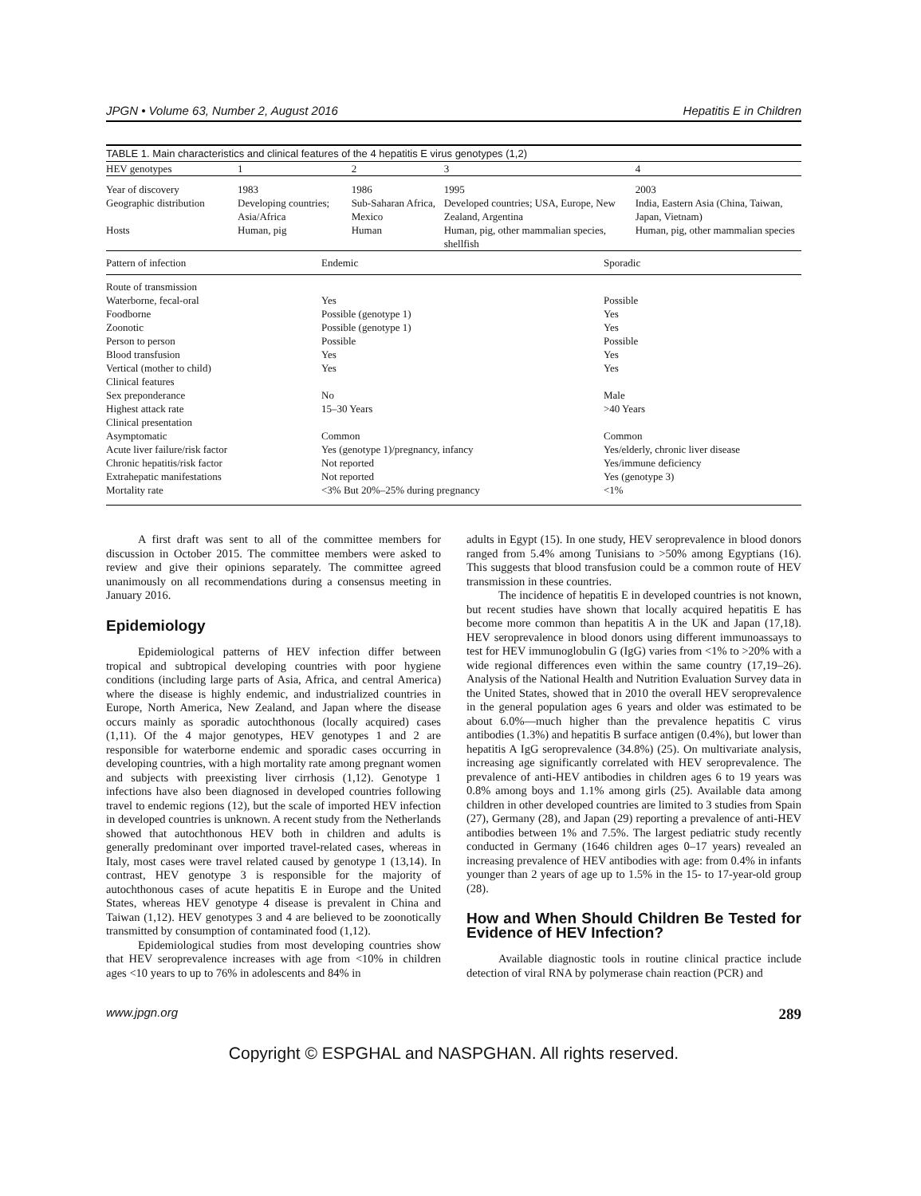JPGN • Volume 63, Number 2, August 2016 Hepatitis E in Children
TABLE 1. Main characteristics and clinical features of the 4 hepatitis E virus genotypes (1,2)
| HEV genotypes | 1 | 2 | 3 | 4 |
| --- | --- | --- | --- | --- |
| Year of discovery | 1983 | 1986 | 1995 | 2003 |
| Geographic distribution | Developing countries; Asia/Africa | Sub-Saharan Africa, Mexico | Developed countries; USA, Europe, New Zealand, Argentina | India, Eastern Asia (China, Taiwan, Japan, Vietnam) |
| Hosts | Human, pig | Human | Human, pig, other mammalian species, shellfish | Human, pig, other mammalian species |
| Pattern of infection | Endemic | Sporadic |
| Route of transmission | | |
| Waterborne, fecal-oral | Yes | Possible |
| Foodborne | Possible (genotype 1) | Yes |
| Zoonotic | Possible (genotype 1) | Yes |
| Person to person | Possible | Possible |
| Blood transfusion | Yes | Yes |
| Vertical (mother to child) | Yes | Yes |
| Clinical features | | |
| Sex preponderance | No | Male |
| Highest attack rate | 15–30 Years | >40 Years |
| Clinical presentation | | |
| Asymptomatic | Common | Common |
| Acute liver failure/risk factor | Yes (genotype 1)/pregnancy, infancy | Yes/elderly, chronic liver disease |
| Chronic hepatitis/risk factor | Not reported | Yes/immune deficiency |
| Extrahepatic manifestations | Not reported | Yes (genotype 3) |
| Mortality rate | <3% But 20%–25% during pregnancy | <1% |
A first draft was sent to all of the committee members for discussion in October 2015. The committee members were asked to review and give their opinions separately. The committee agreed unanimously on all recommendations during a consensus meeting in January 2016.
Epidemiology
Epidemiological patterns of HEV infection differ between tropical and subtropical developing countries with poor hygiene conditions (including large parts of Asia, Africa, and central America) where the disease is highly endemic, and industrialized countries in Europe, North America, New Zealand, and Japan where the disease occurs mainly as sporadic autochthonous (locally acquired) cases (1,11). Of the 4 major genotypes, HEV genotypes 1 and 2 are responsible for waterborne endemic and sporadic cases occurring in developing countries, with a high mortality rate among pregnant women and subjects with preexisting liver cirrhosis (1,12). Genotype 1 infections have also been diagnosed in developed countries following travel to endemic regions (12), but the scale of imported HEV infection in developed countries is unknown. A recent study from the Netherlands showed that autochthonous HEV both in children and adults is generally predominant over imported travel-related cases, whereas in Italy, most cases were travel related caused by genotype 1 (13,14). In contrast, HEV genotype 3 is responsible for the majority of autochthonous cases of acute hepatitis E in Europe and the United States, whereas HEV genotype 4 disease is prevalent in China and Taiwan (1,12). HEV genotypes 3 and 4 are believed to be zoonotically transmitted by consumption of contaminated food (1,12).
Epidemiological studies from most developing countries show that HEV seroprevalence increases with age from <10% in children ages <10 years to up to 76% in adolescents and 84% in
adults in Egypt (15). In one study, HEV seroprevalence in blood donors ranged from 5.4% among Tunisians to >50% among Egyptians (16). This suggests that blood transfusion could be a common route of HEV transmission in these countries.
The incidence of hepatitis E in developed countries is not known, but recent studies have shown that locally acquired hepatitis E has become more common than hepatitis A in the UK and Japan (17,18). HEV seroprevalence in blood donors using different immunoassays to test for HEV immunoglobulin G (IgG) varies from <1% to >20% with a wide regional differences even within the same country (17,19–26). Analysis of the National Health and Nutrition Evaluation Survey data in the United States, showed that in 2010 the overall HEV seroprevalence in the general population ages 6 years and older was estimated to be about 6.0%—much higher than the prevalence hepatitis C virus antibodies (1.3%) and hepatitis B surface antigen (0.4%), but lower than hepatitis A IgG seroprevalence (34.8%) (25). On multivariate analysis, increasing age significantly correlated with HEV seroprevalence. The prevalence of anti-HEV antibodies in children ages 6 to 19 years was 0.8% among boys and 1.1% among girls (25). Available data among children in other developed countries are limited to 3 studies from Spain (27), Germany (28), and Japan (29) reporting a prevalence of anti-HEV antibodies between 1% and 7.5%. The largest pediatric study recently conducted in Germany (1646 children ages 0–17 years) revealed an increasing prevalence of HEV antibodies with age: from 0.4% in infants younger than 2 years of age up to 1.5% in the 15- to 17-year-old group (28).
How and When Should Children Be Tested for Evidence of HEV Infection?
Available diagnostic tools in routine clinical practice include detection of viral RNA by polymerase chain reaction (PCR) and
www.jpgn.org 289
Copyright © ESPGHAL and NASPGHAN. All rights reserved.